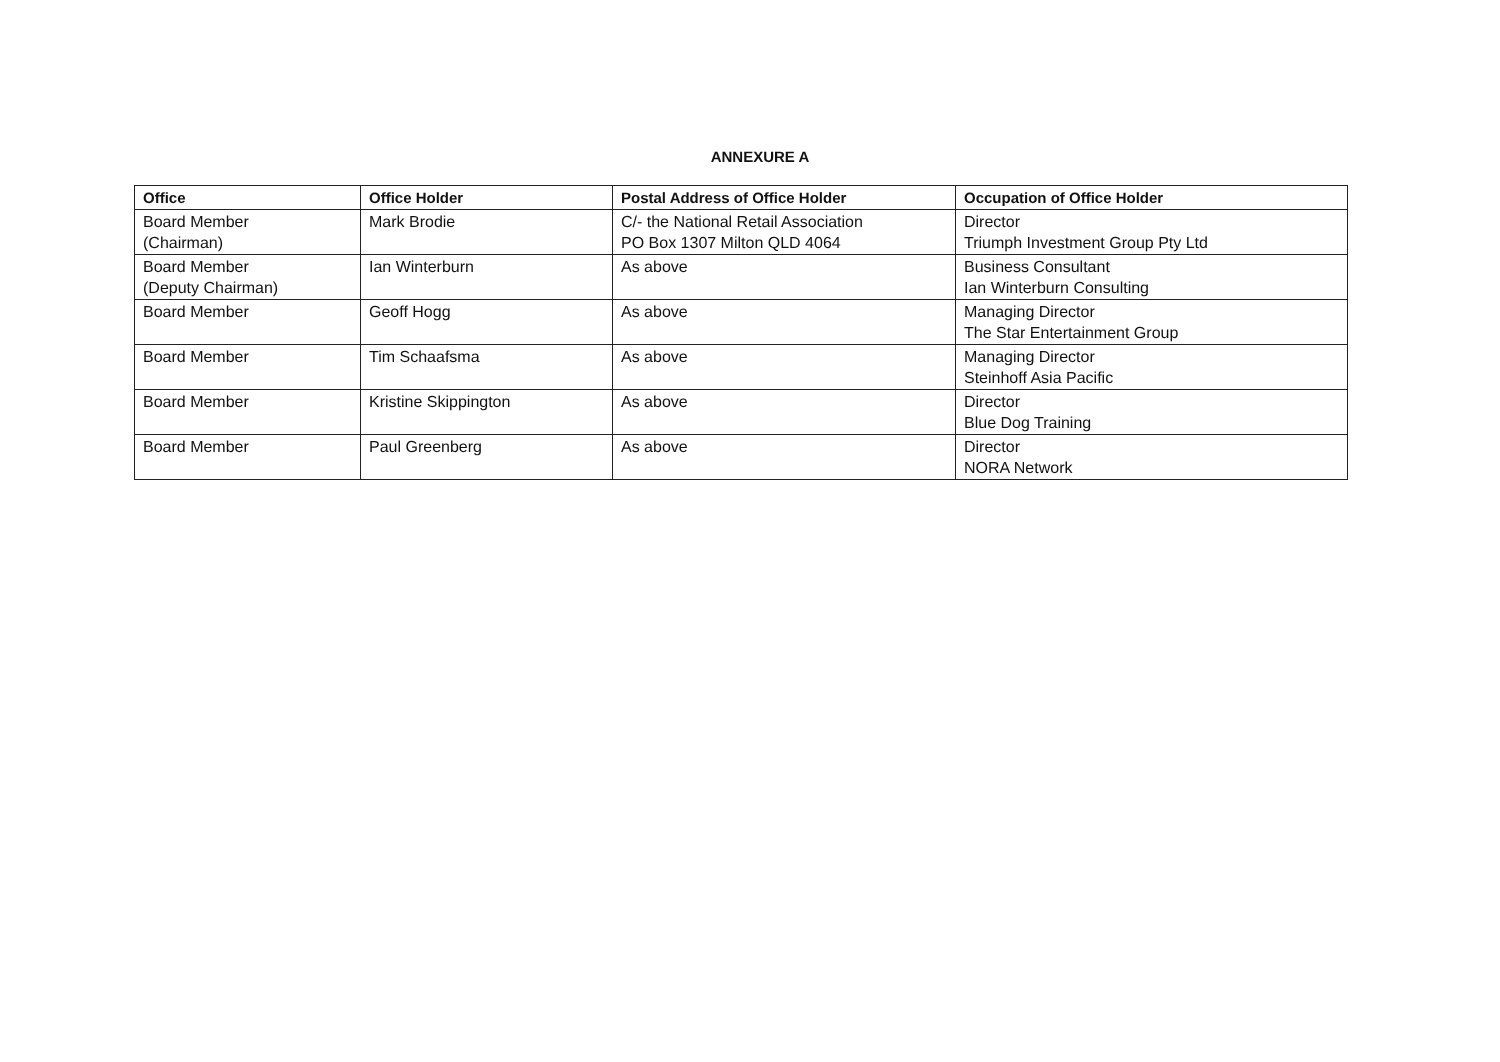ANNEXURE A
| Office | Office Holder | Postal Address of Office Holder | Occupation of Office Holder |
| --- | --- | --- | --- |
| Board Member (Chairman) | Mark Brodie | C/- the National Retail Association PO Box 1307 Milton QLD 4064 | Director Triumph Investment Group Pty Ltd |
| Board Member (Deputy Chairman) | Ian Winterburn | As above | Business Consultant Ian Winterburn Consulting |
| Board Member | Geoff Hogg | As above | Managing Director The Star Entertainment Group |
| Board Member | Tim Schaafsma | As above | Managing Director Steinhoff Asia Pacific |
| Board Member | Kristine Skippington | As above | Director Blue Dog Training |
| Board Member | Paul Greenberg | As above | Director NORA Network |